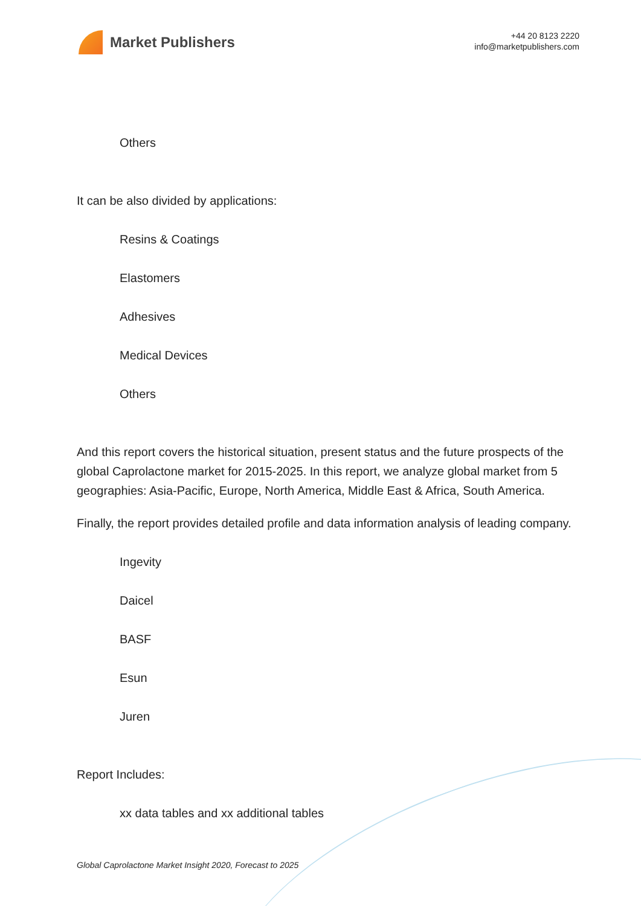Market Publishers
+44 20 8123 2220
info@marketpublishers.com
Others
It can be also divided by applications:
Resins & Coatings
Elastomers
Adhesives
Medical Devices
Others
And this report covers the historical situation, present status and the future prospects of the global Caprolactone market for 2015-2025. In this report, we analyze global market from 5 geographies: Asia-Pacific, Europe, North America, Middle East & Africa, South America.
Finally, the report provides detailed profile and data information analysis of leading company.
Ingevity
Daicel
BASF
Esun
Juren
Report Includes:
xx data tables and xx additional tables
Global Caprolactone Market Insight 2020, Forecast to 2025